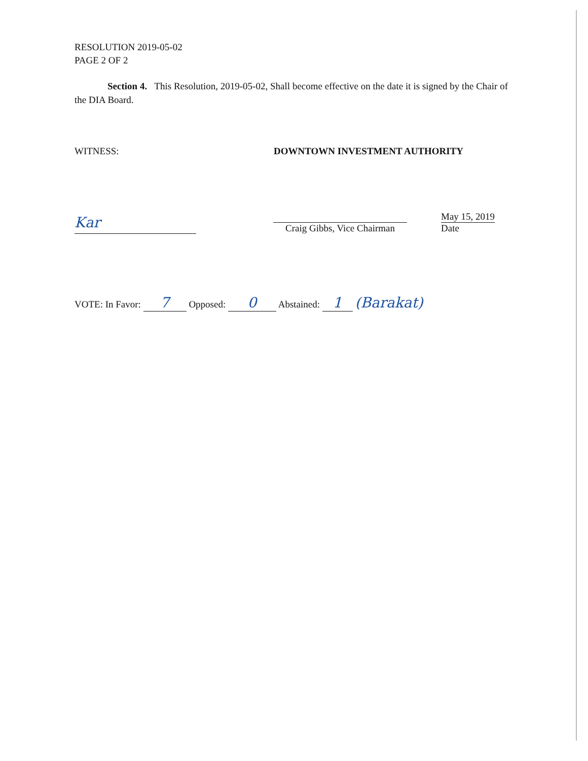RESOLUTION 2019-05-02
PAGE 2 OF 2
Section 4. This Resolution, 2019-05-02, Shall become effective on the date it is signed by the Chair of the DIA Board.
WITNESS: DOWNTOWN INVESTMENT AUTHORITY
Kar
Craig Gibbs, Vice Chairman
May 15, 2019
Date
VOTE: In Favor: 7 Opposed: 0 Abstained: 1 (Barakat)